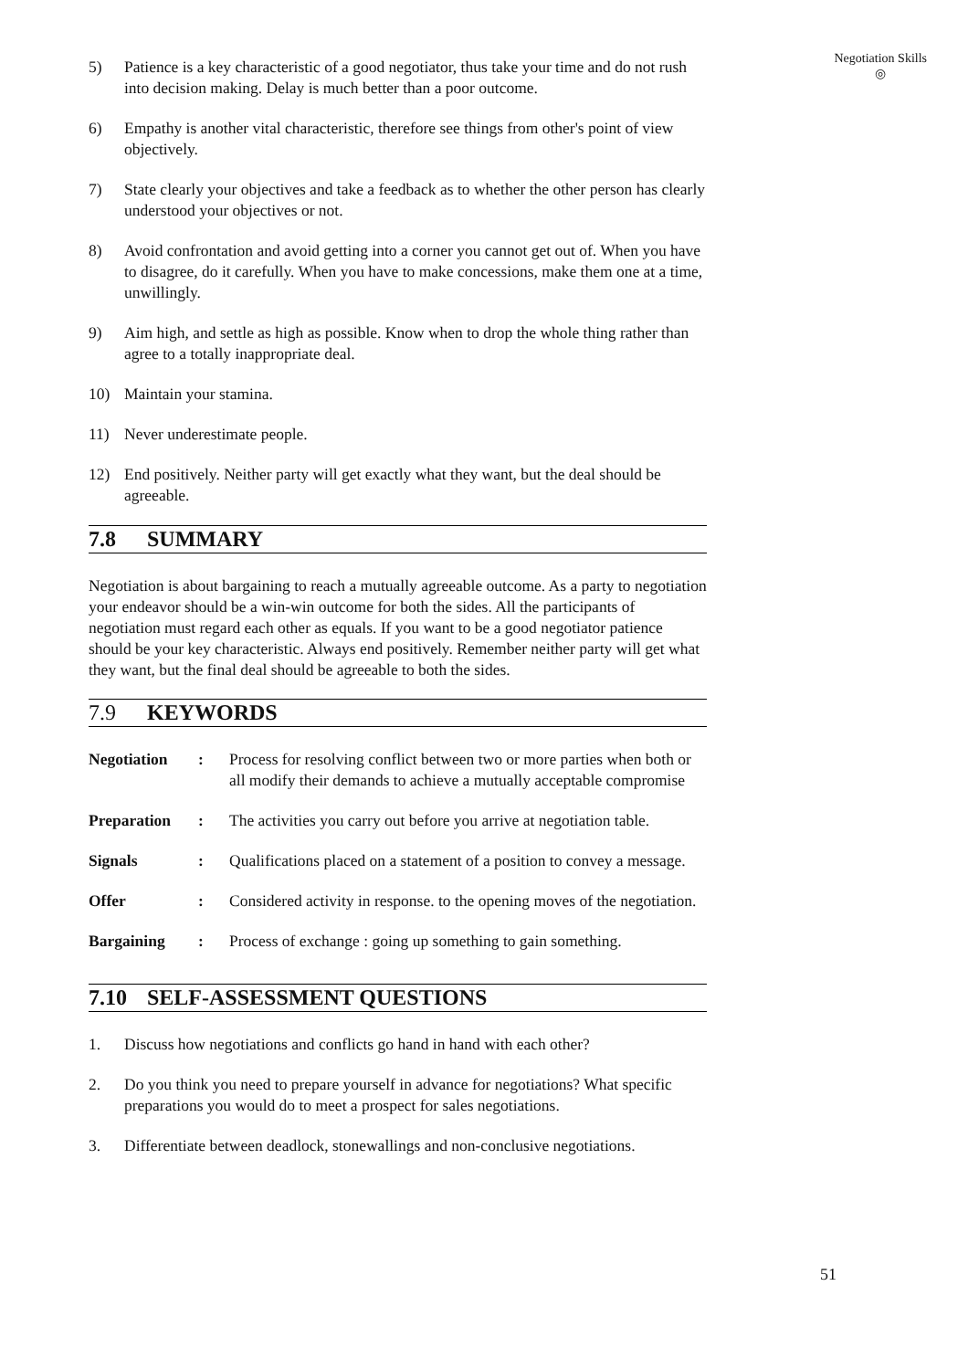Negotiation Skills
◎
5) Patience is a key characteristic of a good negotiator, thus take your time and do not rush into decision making. Delay is much better than a poor outcome.
6) Empathy is another vital characteristic, therefore see things from other's point of view objectively.
7) State clearly your objectives and take a feedback as to whether the other person has clearly understood your objectives or not.
8) Avoid confrontation and avoid getting into a corner you cannot get out of. When you have to disagree, do it carefully. When you have to make concessions, make them one at a time, unwillingly.
9) Aim high, and settle as high as possible. Know when to drop the whole thing rather than agree to a totally inappropriate deal.
10) Maintain your stamina.
11) Never underestimate people.
12) End positively. Neither party will get exactly what they want, but the deal should be agreeable.
7.8 SUMMARY
Negotiation is about bargaining to reach a mutually agreeable outcome. As a party to negotiation your endeavor should be a win-win outcome for both the sides. All the participants of negotiation must regard each other as equals. If you want to be a good negotiator patience should be your key characteristic. Always end positively. Remember neither party will get what they want, but the final deal should be agreeable to both the sides.
7.9 KEYWORDS
| Negotiation | : | Process for resolving conflict between two or more parties when both or all modify their demands to achieve a mutually acceptable compromise |
| Preparation | : | The activities you carry out before you arrive at negotiation table. |
| Signals | : | Qualifications placed on a statement of a position to convey a message. |
| Offer | : | Considered activity in response. to the opening moves of the negotiation. |
| Bargaining | : | Process of exchange : going up something to gain something. |
7.10 SELF-ASSESSMENT QUESTIONS
1. Discuss how negotiations and conflicts go hand in hand with each other?
2. Do you think you need to prepare yourself in advance for negotiations? What specific preparations you would do to meet a prospect for sales negotiations.
3. Differentiate between deadlock, stonewallings and non-conclusive negotiations.
51